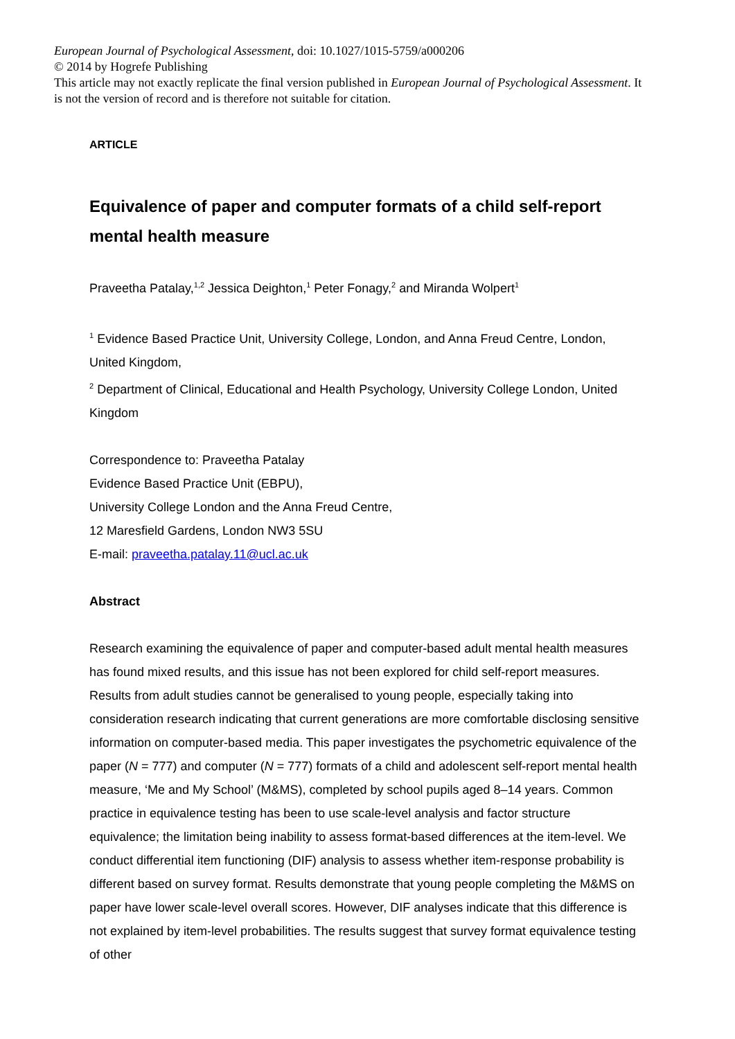European Journal of Psychological Assessment, doi: 10.1027/1015-5759/a000206
© 2014 by Hogrefe Publishing
This article may not exactly replicate the final version published in European Journal of Psychological Assessment. It is not the version of record and is therefore not suitable for citation.
ARTICLE
Equivalence of paper and computer formats of a child self-report mental health measure
Praveetha Patalay,<sup>1,2</sup> Jessica Deighton,<sup>1</sup> Peter Fonagy,<sup>2</sup> and Miranda Wolpert<sup>1</sup>
<sup>1</sup> Evidence Based Practice Unit, University College, London, and Anna Freud Centre, London, United Kingdom,
<sup>2</sup> Department of Clinical, Educational and Health Psychology, University College London, United Kingdom
Correspondence to: Praveetha Patalay
Evidence Based Practice Unit (EBPU),
University College London and the Anna Freud Centre,
12 Maresfield Gardens, London NW3 5SU
E-mail: praveetha.patalay.11@ucl.ac.uk
Abstract
Research examining the equivalence of paper and computer-based adult mental health measures has found mixed results, and this issue has not been explored for child self-report measures. Results from adult studies cannot be generalised to young people, especially taking into consideration research indicating that current generations are more comfortable disclosing sensitive information on computer-based media. This paper investigates the psychometric equivalence of the paper (N = 777) and computer (N = 777) formats of a child and adolescent self-report mental health measure, ‘Me and My School’ (M&MS), completed by school pupils aged 8–14 years. Common practice in equivalence testing has been to use scale-level analysis and factor structure equivalence; the limitation being inability to assess format-based differences at the item-level. We conduct differential item functioning (DIF) analysis to assess whether item-response probability is different based on survey format. Results demonstrate that young people completing the M&MS on paper have lower scale-level overall scores. However, DIF analyses indicate that this difference is not explained by item-level probabilities. The results suggest that survey format equivalence testing of other